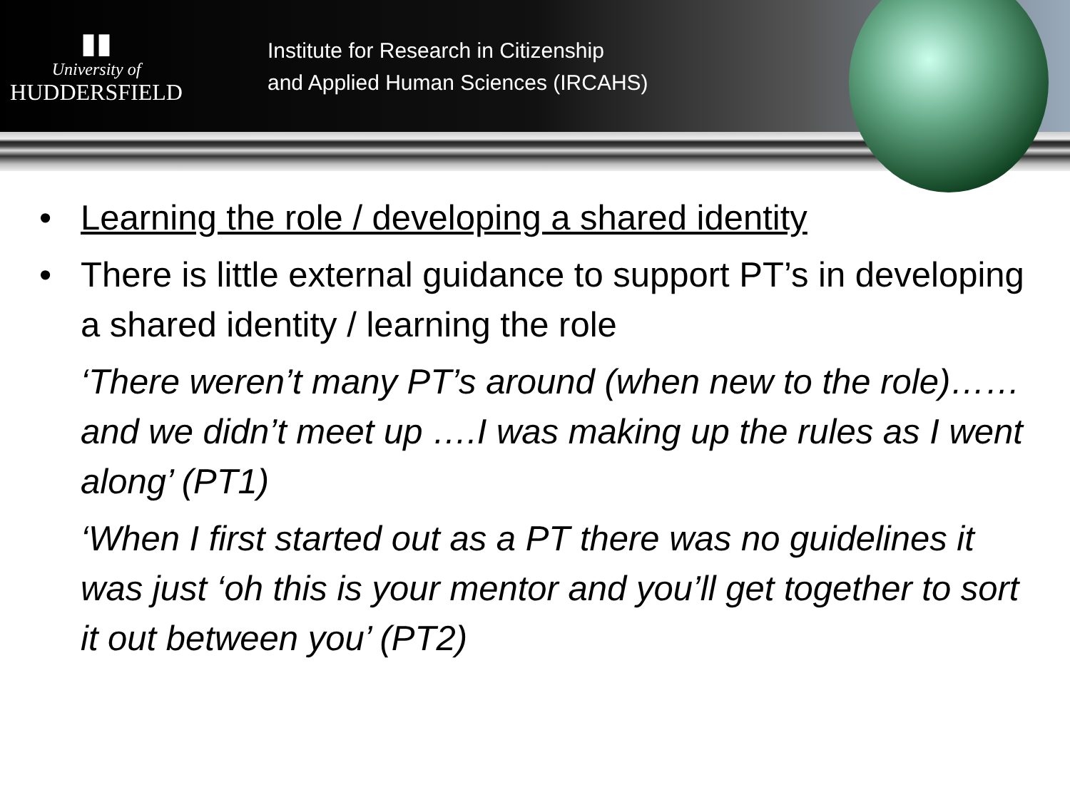▮▮
University of
HUDDERSFIELD
Institute for Research in Citizenship
and Applied Human Sciences (IRCAHS)
• Learning the role / developing a shared identity
• There is little external guidance to support PT’s in developing a shared identity / learning the role
‘There weren’t many PT’s around (when new to the role)…… and we didn’t meet up ….I was making up the rules as I went along’ (PT1)
‘When I first started out as a PT there was no guidelines it was just ‘oh this is your mentor and you’ll get together to sort it out between you’ (PT2)